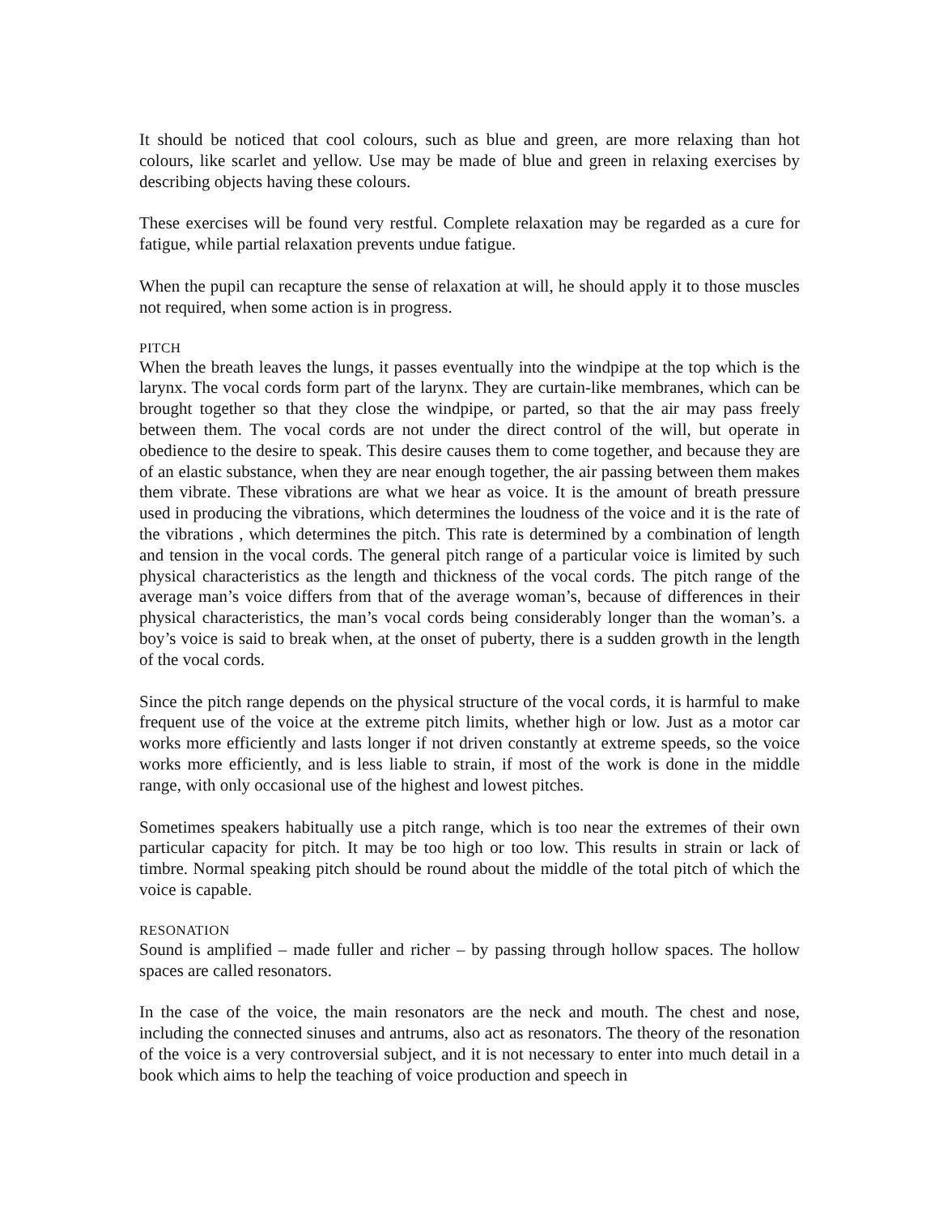It should be noticed that cool colours, such as blue and green, are more relaxing than hot colours, like scarlet and yellow. Use may be made of blue and green in relaxing exercises by describing objects having these colours.
These exercises will be found very restful. Complete relaxation may be regarded as a cure for fatigue, while partial relaxation prevents undue fatigue.
When the pupil can recapture the sense of relaxation at will, he should apply it to those muscles not required, when some action is in progress.
PITCH
When the breath leaves the lungs, it passes eventually into the windpipe at the top which is the larynx. The vocal cords form part of the larynx. They are curtain-like membranes, which can be brought together so that they close the windpipe, or parted, so that the air may pass freely between them. The vocal cords are not under the direct control of the will, but operate in obedience to the desire to speak. This desire causes them to come together, and because they are of an elastic substance, when they are near enough together, the air passing between them makes them vibrate. These vibrations are what we hear as voice. It is the amount of breath pressure used in producing the vibrations, which determines the loudness of the voice and it is the rate of the vibrations , which determines the pitch. This rate is determined by a combination of length and tension in the vocal cords. The general pitch range of a particular voice is limited by such physical characteristics as the length and thickness of the vocal cords. The pitch range of the average man’s voice differs from that of the average woman’s, because of differences in their physical characteristics, the man’s vocal cords being considerably longer than the woman’s. a boy’s voice is said to break when, at the onset of puberty, there is a sudden growth in the length of the vocal cords.
Since the pitch range depends on the physical structure of the vocal cords, it is harmful to make frequent use of the voice at the extreme pitch limits, whether high or low. Just as a motor car works more efficiently and lasts longer if not driven constantly at extreme speeds, so the voice works more efficiently, and is less liable to strain, if most of the work is done in the middle range, with only occasional use of the highest and lowest pitches.
Sometimes speakers habitually use a pitch range, which is too near the extremes of their own particular capacity for pitch. It may be too high or too low. This results in strain or lack of timbre. Normal speaking pitch should be round about the middle of the total pitch of which the voice is capable.
RESONATION
Sound is amplified – made fuller and richer – by passing through hollow spaces. The hollow spaces are called resonators.
In the case of the voice, the main resonators are the neck and mouth. The chest and nose, including the connected sinuses and antrums, also act as resonators. The theory of the resonation of the voice is a very controversial subject, and it is not necessary to enter into much detail in a book which aims to help the teaching of voice production and speech in